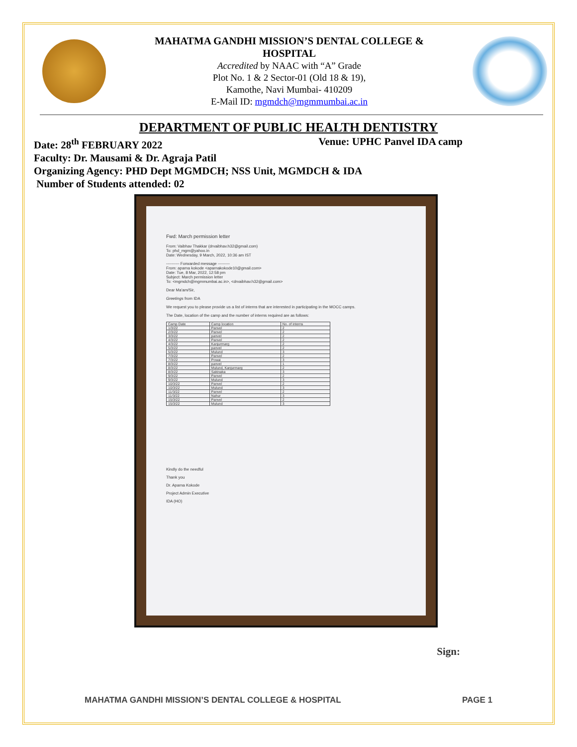MAHATMA GANDHI MISSION’S DENTAL COLLEGE &
HOSPITAL
Accredited by NAAC with “A” Grade
Plot No. 1 & 2 Sector-01 (Old 18 & 19),
Kamothe, Navi Mumbai- 410209
E-Mail ID: mgmdch@mgmmumbai.ac.in
DEPARTMENT OF PUBLIC HEALTH DENTISTRY
Date: 28<sup>th</sup> FEBRUARY 2022 Venue: UPHC Panvel IDA camp
Faculty: Dr. Mausami & Dr. Agraja Patil
Organizing Agency: PHD Dept MGMDCH; NSS Unit, MGMDCH & IDA
Number of Students attended: 02
Fwd: March permission letter
From: Vaibhav Thakkar (drvaibhav.h32@gmail.com)
To: phd_mgm@yahoo.in
Date: Wednesday, 9 March, 2022, 10:36 am IST
---------- Forwarded message ---------
From: aparna kokode <aparnakokode10@gmail.com>
Date: Tue, 8 Mar, 2022, 12:58 pm
Subject: March permission letter
To: <mgmdch@mgmmumbai.ac.in>, <drvaibhav.h32@gmail.com>
Dear Ma'am/Sir,
Greetings from IDA
We request you to please provide us a list of interns that are interested in participating in the MOCC camps.
The Date, location of the camp and the number of interns required are as follows:
| Camp Date | Camp location | No. of interns |
| --- | --- | --- |
| 1/3/22 | Panvel | 2 |
| 2/3/22 | Panvel | 2 |
| 3/3/22 | panvel | 2 |
| 4/3/22 | Panvel | 2 |
| 4/3/22 | Kanjurmarg | 2 |
| 5/3/22 | panvel | 2 |
| 5/3/22 | Mulund | 3 |
| 7/3/22 | Panvel | 2 |
| 7/3/22 | Powai | 3 |
| 8/3/22 | panvel | 1 |
| 8/3/22 | Mulund, Kanjurmarg | 2 |
| 8/3/22 | Sakinaka | 3 |
| 9/3/22 | Panvel | 2 |
| 9/3/22 | Mulund | 3 |
| 10/3/22 | Panvel | 2 |
| 10/3/22 | Mulund | 3 |
| 11/3/22 | Panvel | 2 |
| 11/3/22 | Nahur | 3 |
| 15/3/22 | Panvel | 2 |
| 15/3/22 | Mulund | 3 |
Kindly do the needful
Thank you
Dr. Aparna Kokode
Project Admin Executive
IDA (HO)
Sign:
MAHATMA GANDHI MISSION’S DENTAL COLLEGE & HOSPITAL PAGE 1